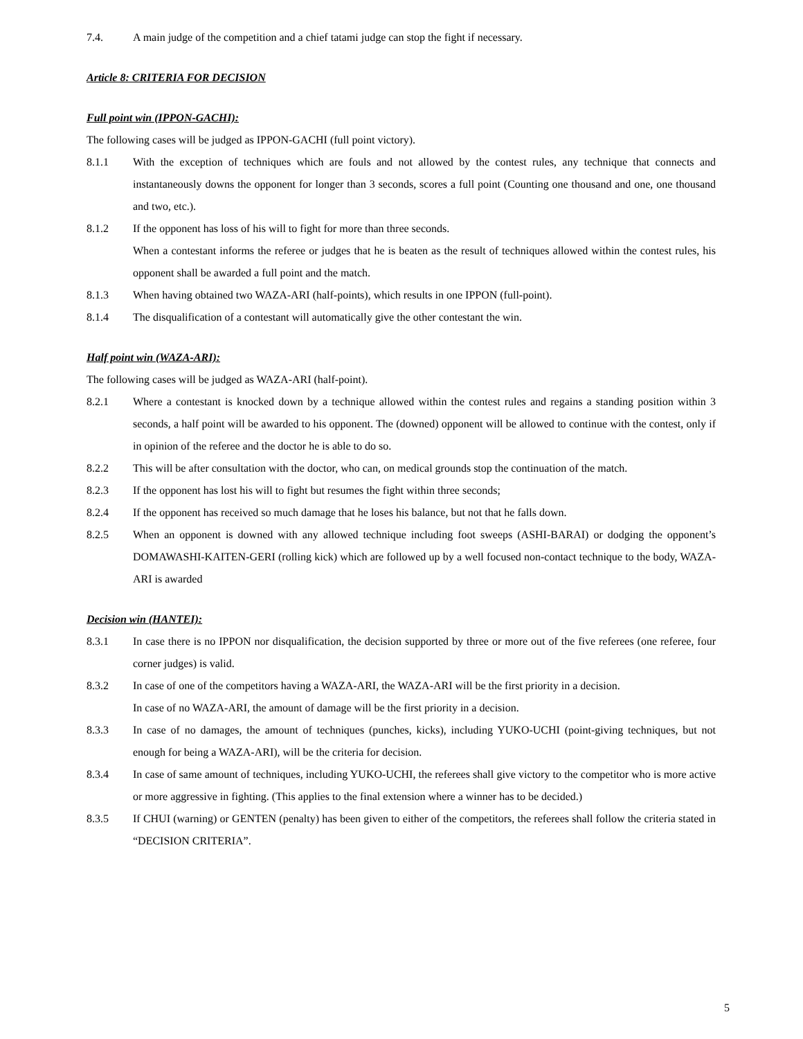7.4. A main judge of the competition and a chief tatami judge can stop the fight if necessary.
Article 8: CRITERIA FOR DECISION
Full point win (IPPON-GACHI):
The following cases will be judged as IPPON-GACHI (full point victory).
8.1.1 With the exception of techniques which are fouls and not allowed by the contest rules, any technique that connects and instantaneously downs the opponent for longer than 3 seconds, scores a full point (Counting one thousand and one, one thousand and two, etc.).
8.1.2 If the opponent has loss of his will to fight for more than three seconds.
When a contestant informs the referee or judges that he is beaten as the result of techniques allowed within the contest rules, his opponent shall be awarded a full point and the match.
8.1.3 When having obtained two WAZA-ARI (half-points), which results in one IPPON (full-point).
8.1.4 The disqualification of a contestant will automatically give the other contestant the win.
Half point win (WAZA-ARI):
The following cases will be judged as WAZA-ARI (half-point).
8.2.1 Where a contestant is knocked down by a technique allowed within the contest rules and regains a standing position within 3 seconds, a half point will be awarded to his opponent. The (downed) opponent will be allowed to continue with the contest, only if in opinion of the referee and the doctor he is able to do so.
8.2.2 This will be after consultation with the doctor, who can, on medical grounds stop the continuation of the match.
8.2.3 If the opponent has lost his will to fight but resumes the fight within three seconds;
8.2.4 If the opponent has received so much damage that he loses his balance, but not that he falls down.
8.2.5 When an opponent is downed with any allowed technique including foot sweeps (ASHI-BARAI) or dodging the opponent’s DOMAWASHI-KAITEN-GERI (rolling kick) which are followed up by a well focused non-contact technique to the body, WAZA-ARI is awarded
Decision win (HANTEI):
8.3.1 In case there is no IPPON nor disqualification, the decision supported by three or more out of the five referees (one referee, four corner judges) is valid.
8.3.2 In case of one of the competitors having a WAZA-ARI, the WAZA-ARI will be the first priority in a decision.
In case of no WAZA-ARI, the amount of damage will be the first priority in a decision.
8.3.3 In case of no damages, the amount of techniques (punches, kicks), including YUKO-UCHI (point-giving techniques, but not enough for being a WAZA-ARI), will be the criteria for decision.
8.3.4 In case of same amount of techniques, including YUKO-UCHI, the referees shall give victory to the competitor who is more active or more aggressive in fighting. (This applies to the final extension where a winner has to be decided.)
8.3.5 If CHUI (warning) or GENTEN (penalty) has been given to either of the competitors, the referees shall follow the criteria stated in “DECISION CRITERIA”.
5